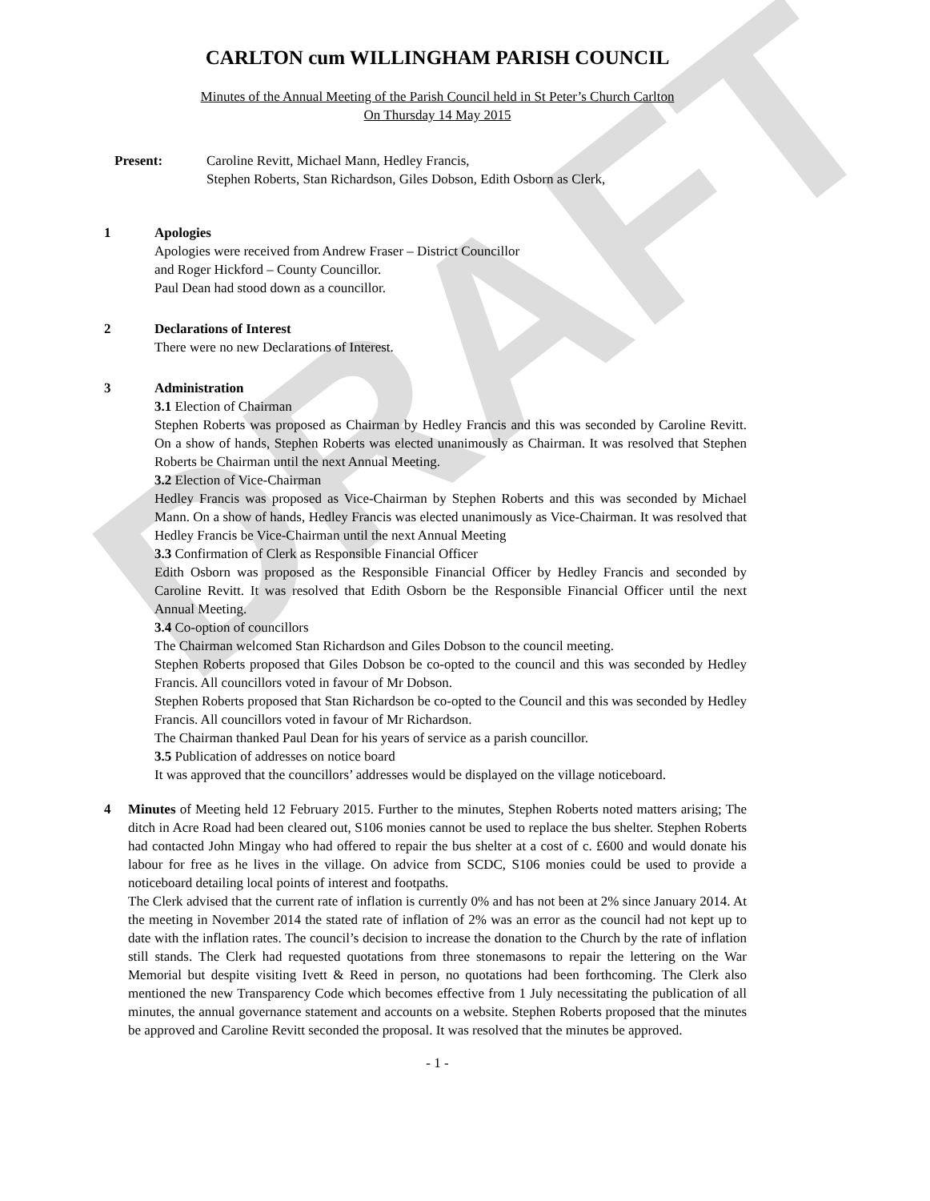DRAFT
CARLTON cum WILLINGHAM PARISH COUNCIL
Minutes of the Annual Meeting of the Parish Council held in St Peter’s Church Carlton
On Thursday 14 May 2015
Present: Caroline Revitt, Michael Mann, Hedley Francis,
Stephen Roberts, Stan Richardson, Giles Dobson, Edith Osborn as Clerk,
1 Apologies
Apologies were received from Andrew Fraser – District Councillor
and Roger Hickford – County Councillor.
Paul Dean had stood down as a councillor.
2 Declarations of Interest
There were no new Declarations of Interest.
3 Administration
3.1 Election of Chairman
Stephen Roberts was proposed as Chairman by Hedley Francis and this was seconded by Caroline Revitt. On a show of hands, Stephen Roberts was elected unanimously as Chairman. It was resolved that Stephen Roberts be Chairman until the next Annual Meeting.
3.2 Election of Vice-Chairman
Hedley Francis was proposed as Vice-Chairman by Stephen Roberts and this was seconded by Michael Mann. On a show of hands, Hedley Francis was elected unanimously as Vice-Chairman. It was resolved that Hedley Francis be Vice-Chairman until the next Annual Meeting
3.3 Confirmation of Clerk as Responsible Financial Officer
Edith Osborn was proposed as the Responsible Financial Officer by Hedley Francis and seconded by Caroline Revitt. It was resolved that Edith Osborn be the Responsible Financial Officer until the next Annual Meeting.
3.4 Co-option of councillors
The Chairman welcomed Stan Richardson and Giles Dobson to the council meeting.
Stephen Roberts proposed that Giles Dobson be co-opted to the council and this was seconded by Hedley Francis. All councillors voted in favour of Mr Dobson.
Stephen Roberts proposed that Stan Richardson be co-opted to the Council and this was seconded by Hedley Francis. All councillors voted in favour of Mr Richardson.
The Chairman thanked Paul Dean for his years of service as a parish councillor.
3.5 Publication of addresses on notice board
It was approved that the councillors’ addresses would be displayed on the village noticeboard.
4 Minutes of Meeting held 12 February 2015. Further to the minutes, Stephen Roberts noted matters arising; The ditch in Acre Road had been cleared out, S106 monies cannot be used to replace the bus shelter. Stephen Roberts had contacted John Mingay who had offered to repair the bus shelter at a cost of c. £600 and would donate his labour for free as he lives in the village. On advice from SCDC, S106 monies could be used to provide a noticeboard detailing local points of interest and footpaths.
The Clerk advised that the current rate of inflation is currently 0% and has not been at 2% since January 2014. At the meeting in November 2014 the stated rate of inflation of 2% was an error as the council had not kept up to date with the inflation rates. The council’s decision to increase the donation to the Church by the rate of inflation still stands. The Clerk had requested quotations from three stonemasons to repair the lettering on the War Memorial but despite visiting Ivett & Reed in person, no quotations had been forthcoming. The Clerk also mentioned the new Transparency Code which becomes effective from 1 July necessitating the publication of all minutes, the annual governance statement and accounts on a website. Stephen Roberts proposed that the minutes be approved and Caroline Revitt seconded the proposal. It was resolved that the minutes be approved.
- 1 -